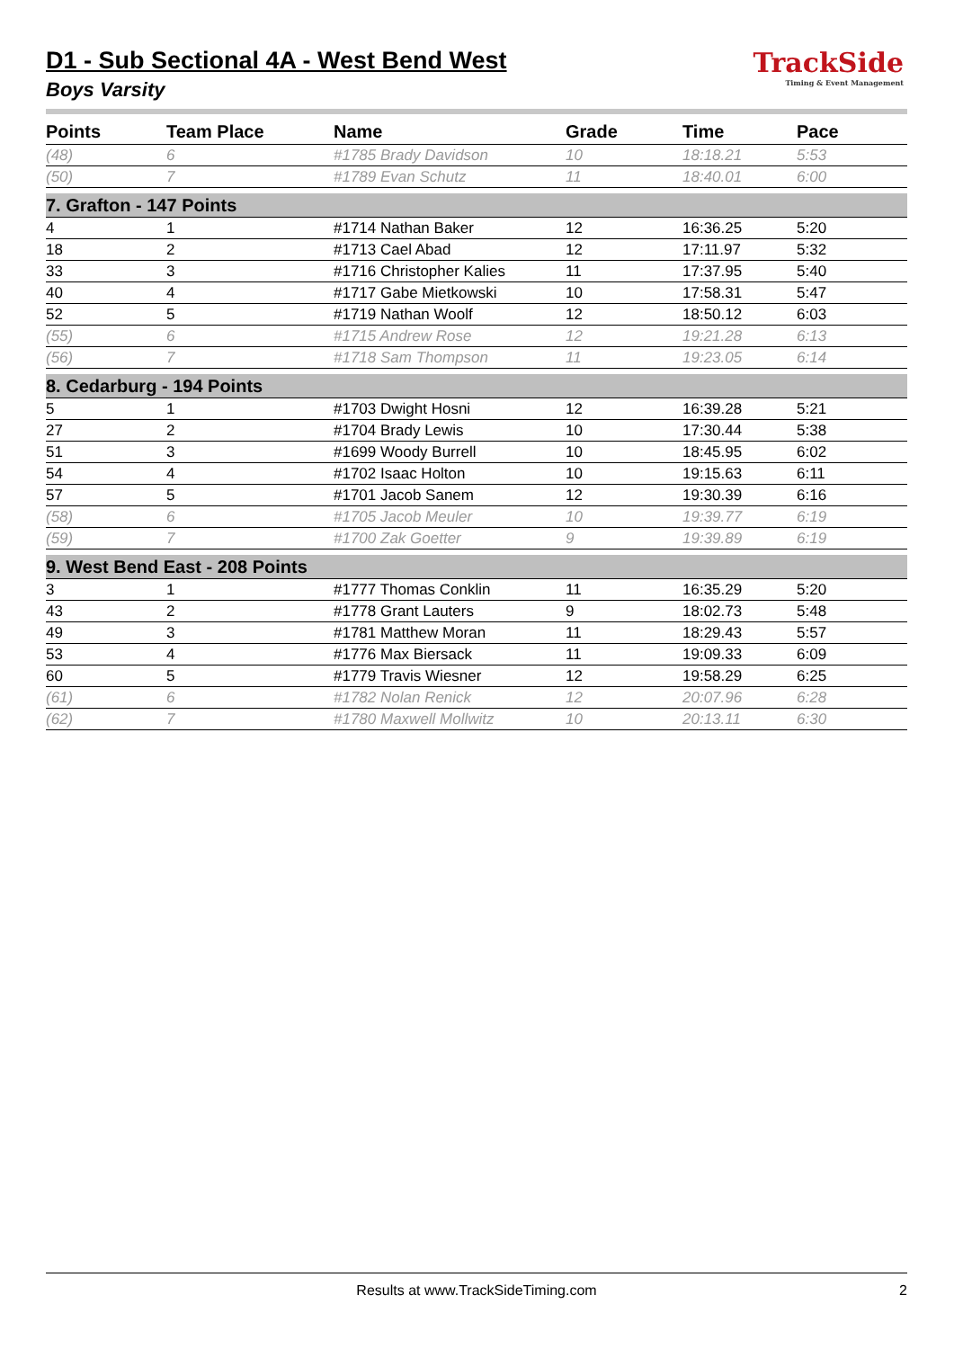TrackSide
Timing & Event Management
D1 - Sub Sectional 4A - West Bend West
Boys Varsity
| Points | Team Place | Name | Grade | Time | Pace |
| --- | --- | --- | --- | --- | --- |
| (48) | 6 | #1785 Brady Davidson | 10 | 18:18.21 | 5:53 |
| (50) | 7 | #1789 Evan Schutz | 11 | 18:40.01 | 6:00 |
| 7. Grafton - 147 Points | | | | | |
| 4 | 1 | #1714 Nathan Baker | 12 | 16:36.25 | 5:20 |
| 18 | 2 | #1713 Cael Abad | 12 | 17:11.97 | 5:32 |
| 33 | 3 | #1716 Christopher Kalies | 11 | 17:37.95 | 5:40 |
| 40 | 4 | #1717 Gabe Mietkowski | 10 | 17:58.31 | 5:47 |
| 52 | 5 | #1719 Nathan Woolf | 12 | 18:50.12 | 6:03 |
| (55) | 6 | #1715 Andrew Rose | 12 | 19:21.28 | 6:13 |
| (56) | 7 | #1718 Sam Thompson | 11 | 19:23.05 | 6:14 |
| 8. Cedarburg - 194 Points | | | | | |
| 5 | 1 | #1703 Dwight Hosni | 12 | 16:39.28 | 5:21 |
| 27 | 2 | #1704 Brady Lewis | 10 | 17:30.44 | 5:38 |
| 51 | 3 | #1699 Woody Burrell | 10 | 18:45.95 | 6:02 |
| 54 | 4 | #1702 Isaac Holton | 10 | 19:15.63 | 6:11 |
| 57 | 5 | #1701 Jacob Sanem | 12 | 19:30.39 | 6:16 |
| (58) | 6 | #1705 Jacob Meuler | 10 | 19:39.77 | 6:19 |
| (59) | 7 | #1700 Zak Goetter | 9 | 19:39.89 | 6:19 |
| 9. West Bend East - 208 Points | | | | | |
| 3 | 1 | #1777 Thomas Conklin | 11 | 16:35.29 | 5:20 |
| 43 | 2 | #1778 Grant Lauters | 9 | 18:02.73 | 5:48 |
| 49 | 3 | #1781 Matthew Moran | 11 | 18:29.43 | 5:57 |
| 53 | 4 | #1776 Max Biersack | 11 | 19:09.33 | 6:09 |
| 60 | 5 | #1779 Travis Wiesner | 12 | 19:58.29 | 6:25 |
| (61) | 6 | #1782 Nolan Renick | 12 | 20:07.96 | 6:28 |
| (62) | 7 | #1780 Maxwell Mollwitz | 10 | 20:13.11 | 6:30 |
Results at www.TrackSideTiming.com 2